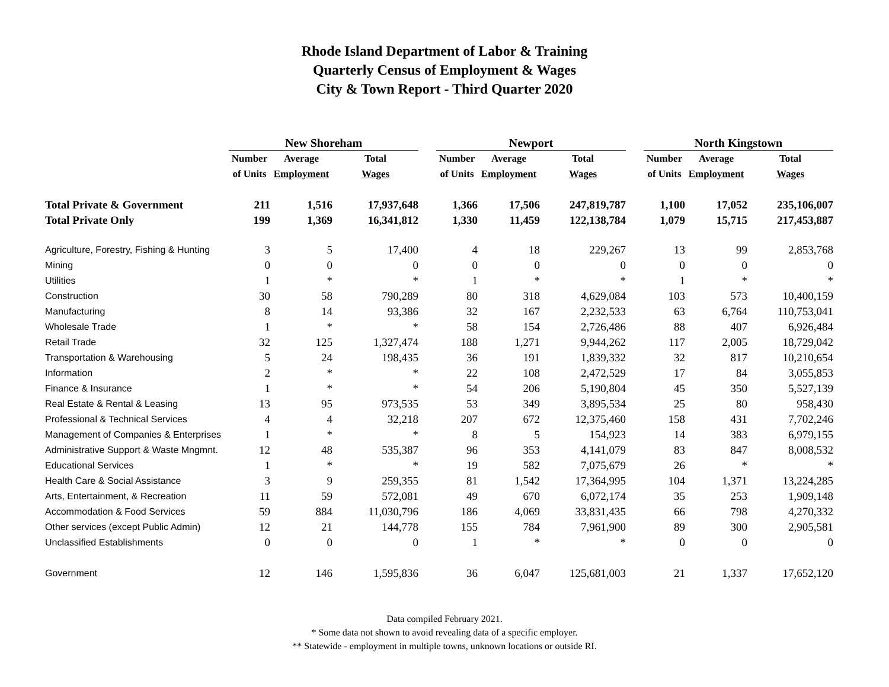Rhode Island Department of Labor & Training
Quarterly Census of Employment & Wages
City & Town Report - Third Quarter 2020
| | New Shoreham | | | | Newport | | | | North Kingstown | | |
| | Number | Average | Total | | Number | Average | Total | | Number | Average | Total |
| | of Units | Employment | Wages | | of Units | Employment | Wages | | of Units | Employment | Wages |
| Total Private & Government | 211 | 1,516 | 17,937,648 | | 1,366 | 17,506 | 247,819,787 | | 1,100 | 17,052 | 235,106,007 |
| Total Private Only | 199 | 1,369 | 16,341,812 | | 1,330 | 11,459 | 122,138,784 | | 1,079 | 15,715 | 217,453,887 |
| Agriculture, Forestry, Fishing & Hunting | 3 | 5 | 17,400 | | 4 | 18 | 229,267 | | 13 | 99 | 2,853,768 |
| Mining | 0 | 0 | 0 | | 0 | 0 | 0 | | 0 | 0 | 0 |
| Utilities | 1 | * | * | | 1 | * | * | | 1 | * | * |
| Construction | 30 | 58 | 790,289 | | 80 | 318 | 4,629,084 | | 103 | 573 | 10,400,159 |
| Manufacturing | 8 | 14 | 93,386 | | 32 | 167 | 2,232,533 | | 63 | 6,764 | 110,753,041 |
| Wholesale Trade | 1 | * | * | | 58 | 154 | 2,726,486 | | 88 | 407 | 6,926,484 |
| Retail Trade | 32 | 125 | 1,327,474 | | 188 | 1,271 | 9,944,262 | | 117 | 2,005 | 18,729,042 |
| Transportation & Warehousing | 5 | 24 | 198,435 | | 36 | 191 | 1,839,332 | | 32 | 817 | 10,210,654 |
| Information | 2 | * | * | | 22 | 108 | 2,472,529 | | 17 | 84 | 3,055,853 |
| Finance & Insurance | 1 | * | * | | 54 | 206 | 5,190,804 | | 45 | 350 | 5,527,139 |
| Real Estate & Rental & Leasing | 13 | 95 | 973,535 | | 53 | 349 | 3,895,534 | | 25 | 80 | 958,430 |
| Professional & Technical Services | 4 | 4 | 32,218 | | 207 | 672 | 12,375,460 | | 158 | 431 | 7,702,246 |
| Management of Companies & Enterprises | 1 | * | * | | 8 | 5 | 154,923 | | 14 | 383 | 6,979,155 |
| Administrative Support & Waste Mngmnt. | 12 | 48 | 535,387 | | 96 | 353 | 4,141,079 | | 83 | 847 | 8,008,532 |
| Educational Services | 1 | * | * | | 19 | 582 | 7,075,679 | | 26 | * | * |
| Health Care & Social Assistance | 3 | 9 | 259,355 | | 81 | 1,542 | 17,364,995 | | 104 | 1,371 | 13,224,285 |
| Arts, Entertainment, & Recreation | 11 | 59 | 572,081 | | 49 | 670 | 6,072,174 | | 35 | 253 | 1,909,148 |
| Accommodation & Food Services | 59 | 884 | 11,030,796 | | 186 | 4,069 | 33,831,435 | | 66 | 798 | 4,270,332 |
| Other services (except Public Admin) | 12 | 21 | 144,778 | | 155 | 784 | 7,961,900 | | 89 | 300 | 2,905,581 |
| Unclassified Establishments | 0 | 0 | 0 | | 1 | * | * | | 0 | 0 | 0 |
| Government | 12 | 146 | 1,595,836 | | 36 | 6,047 | 125,681,003 | | 21 | 1,337 | 17,652,120 |
Data compiled February 2021.
* Some data not shown to avoid revealing data of a specific employer.
** Statewide - employment in multiple towns, unknown locations or outside RI.